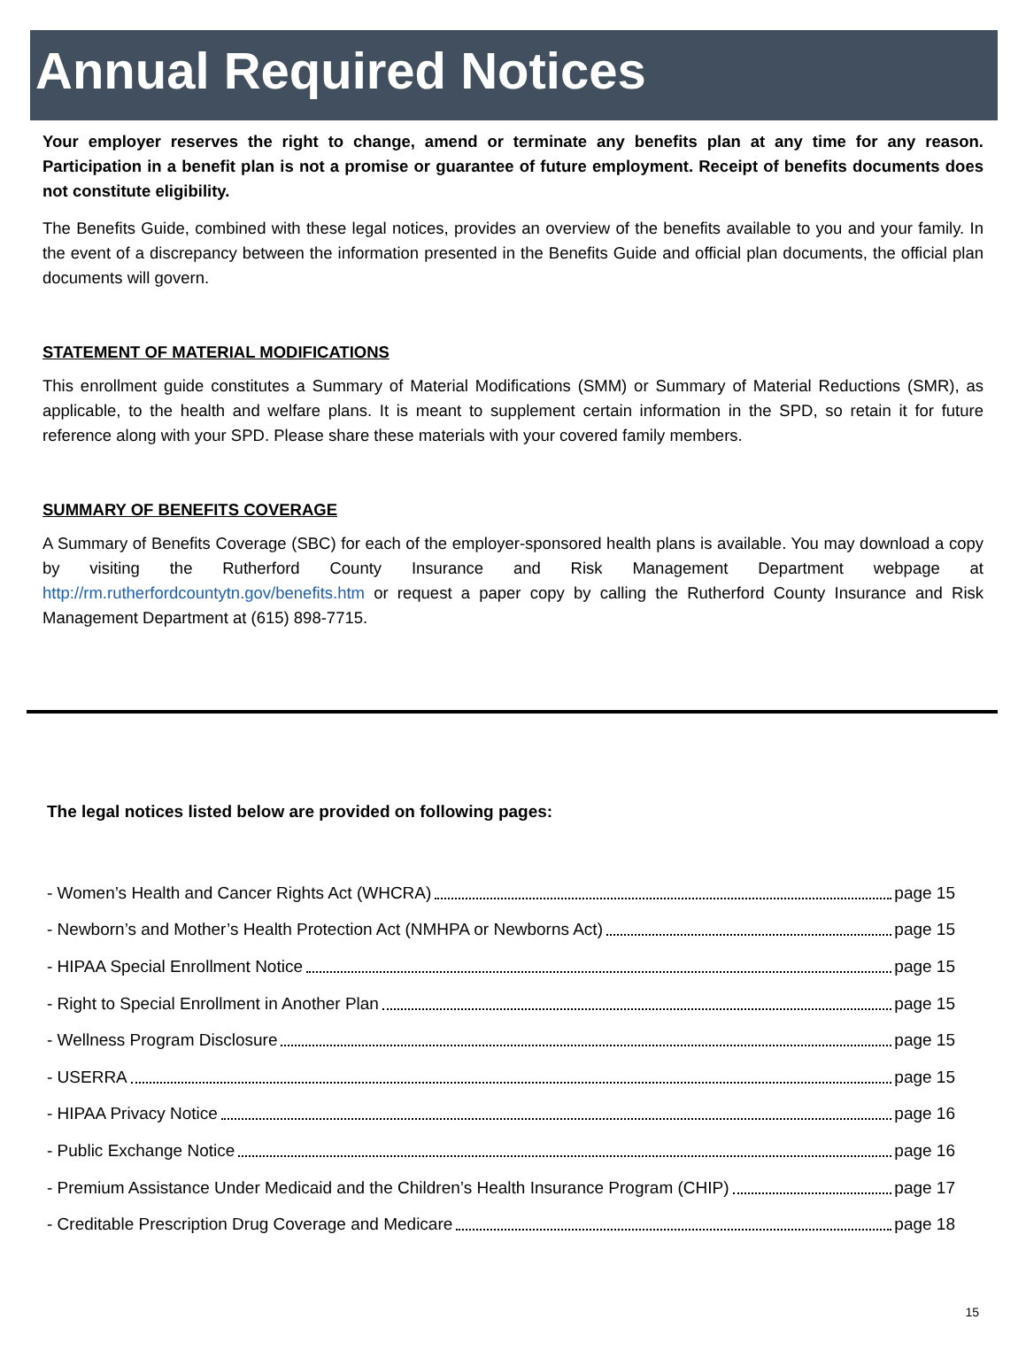Annual Required Notices
Your employer reserves the right to change, amend or terminate any benefits plan at any time for any reason. Participation in a benefit plan is not a promise or guarantee of future employment. Receipt of benefits documents does not constitute eligibility.
The Benefits Guide, combined with these legal notices, provides an overview of the benefits available to you and your family. In the event of a discrepancy between the information presented in the Benefits Guide and official plan documents, the official plan documents will govern.
STATEMENT OF MATERIAL MODIFICATIONS
This enrollment guide constitutes a Summary of Material Modifications (SMM) or Summary of Material Reductions (SMR), as applicable, to the health and welfare plans. It is meant to supplement certain information in the SPD, so retain it for future reference along with your SPD. Please share these materials with your covered family members.
SUMMARY OF BENEFITS COVERAGE
A Summary of Benefits Coverage (SBC) for each of the employer-sponsored health plans is available. You may download a copy by visiting the Rutherford County Insurance and Risk Management Department webpage at http://rm.rutherfordcountytn.gov/benefits.htm or request a paper copy by calling the Rutherford County Insurance and Risk Management Department at (615) 898-7715.
The legal notices listed below are provided on following pages:
- Women’s Health and Cancer Rights Act (WHCRA) page 15
- Newborn’s and Mother’s Health Protection Act (NMHPA or Newborns Act) page 15
- HIPAA Special Enrollment Notice page 15
- Right to Special Enrollment in Another Plan page 15
- Wellness Program Disclosure page 15
- USERRA page 15
- HIPAA Privacy Notice page 16
- Public Exchange Notice page 16
- Premium Assistance Under Medicaid and the Children’s Health Insurance Program (CHIP) page 17
- Creditable Prescription Drug Coverage and Medicare page 18
15